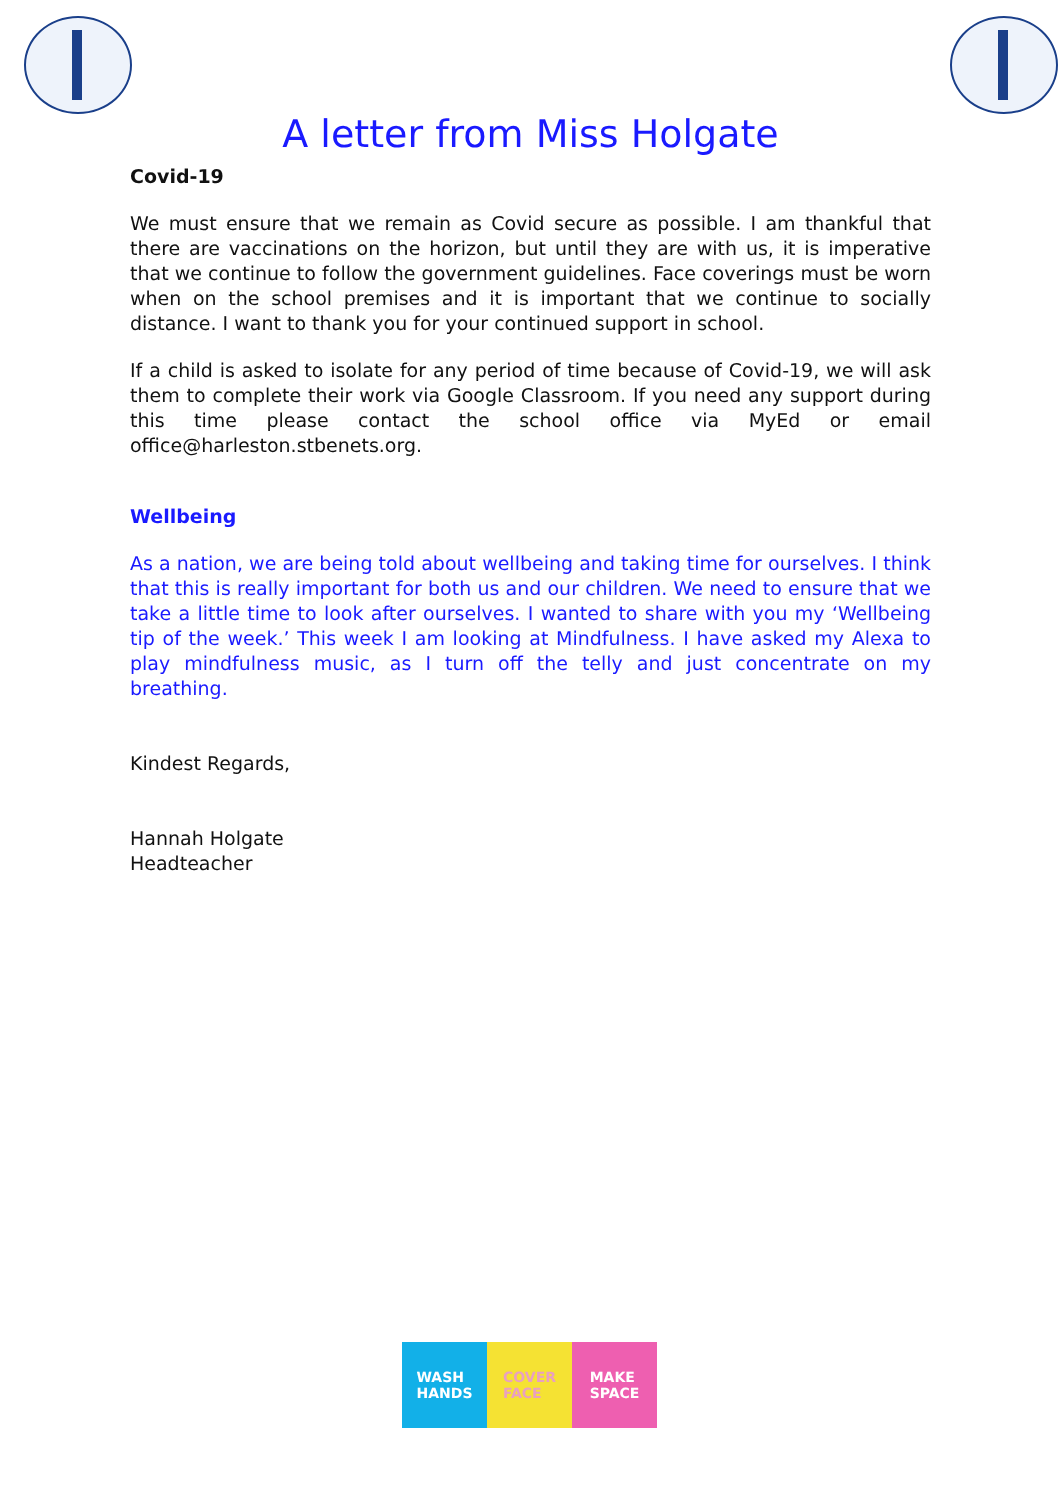A letter from Miss Holgate
Covid-19
We must ensure that we remain as Covid secure as possible. I am thankful that there are vaccinations on the horizon, but until they are with us, it is imperative that we continue to follow the government guidelines. Face coverings must be worn when on the school premises and it is important that we continue to socially distance. I want to thank you for your continued support in school.
If a child is asked to isolate for any period of time because of Covid-19, we will ask them to complete their work via Google Classroom. If you need any support during this time please contact the school office via MyEd or email office@harleston.stbenets.org.
Wellbeing
As a nation, we are being told about wellbeing and taking time for ourselves. I think that this is really important for both us and our children. We need to ensure that we take a little time to look after ourselves. I wanted to share with you my ‘Wellbeing tip of the week.’ This week I am looking at Mindfulness. I have asked my Alexa to play mindfulness music, as I turn off the telly and just concentrate on my breathing.
Kindest Regards,
Hannah Holgate
Headteacher
WASH
HANDS
COVER
FACE
MAKE
SPACE